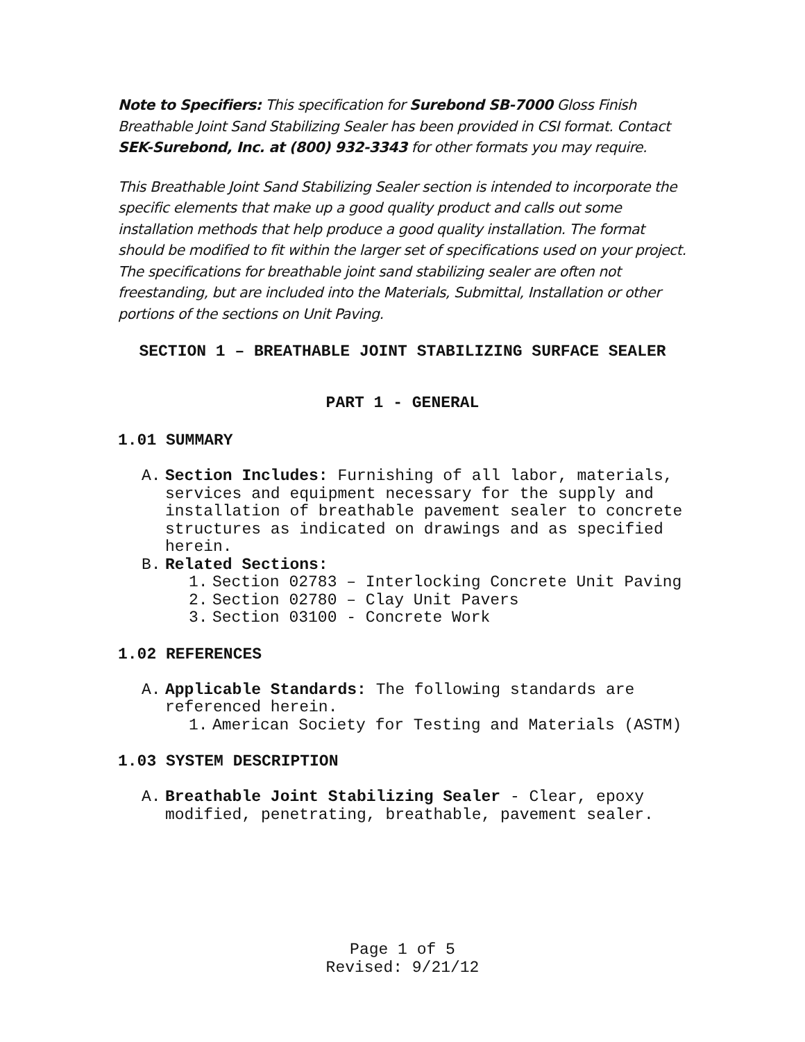Note to Specifiers: This specification for Surebond SB-7000 Gloss Finish Breathable Joint Sand Stabilizing Sealer has been provided in CSI format. Contact SEK-Surebond, Inc. at (800) 932-3343 for other formats you may require.
This Breathable Joint Sand Stabilizing Sealer section is intended to incorporate the specific elements that make up a good quality product and calls out some installation methods that help produce a good quality installation. The format should be modified to fit within the larger set of specifications used on your project. The specifications for breathable joint sand stabilizing sealer are often not freestanding, but are included into the Materials, Submittal, Installation or other portions of the sections on Unit Paving.
SECTION 1 – BREATHABLE JOINT STABILIZING SURFACE SEALER
PART 1 - GENERAL
1.01 SUMMARY
A. Section Includes: Furnishing of all labor, materials, services and equipment necessary for the supply and installation of breathable pavement sealer to concrete structures as indicated on drawings and as specified herein.
B. Related Sections:
1. Section 02783 – Interlocking Concrete Unit Paving
2. Section 02780 – Clay Unit Pavers
3. Section 03100 - Concrete Work
1.02 REFERENCES
A. Applicable Standards: The following standards are referenced herein.
1. American Society for Testing and Materials (ASTM)
1.03 SYSTEM DESCRIPTION
A. Breathable Joint Stabilizing Sealer - Clear, epoxy modified, penetrating, breathable, pavement sealer.
Page 1 of 5
Revised: 9/21/12